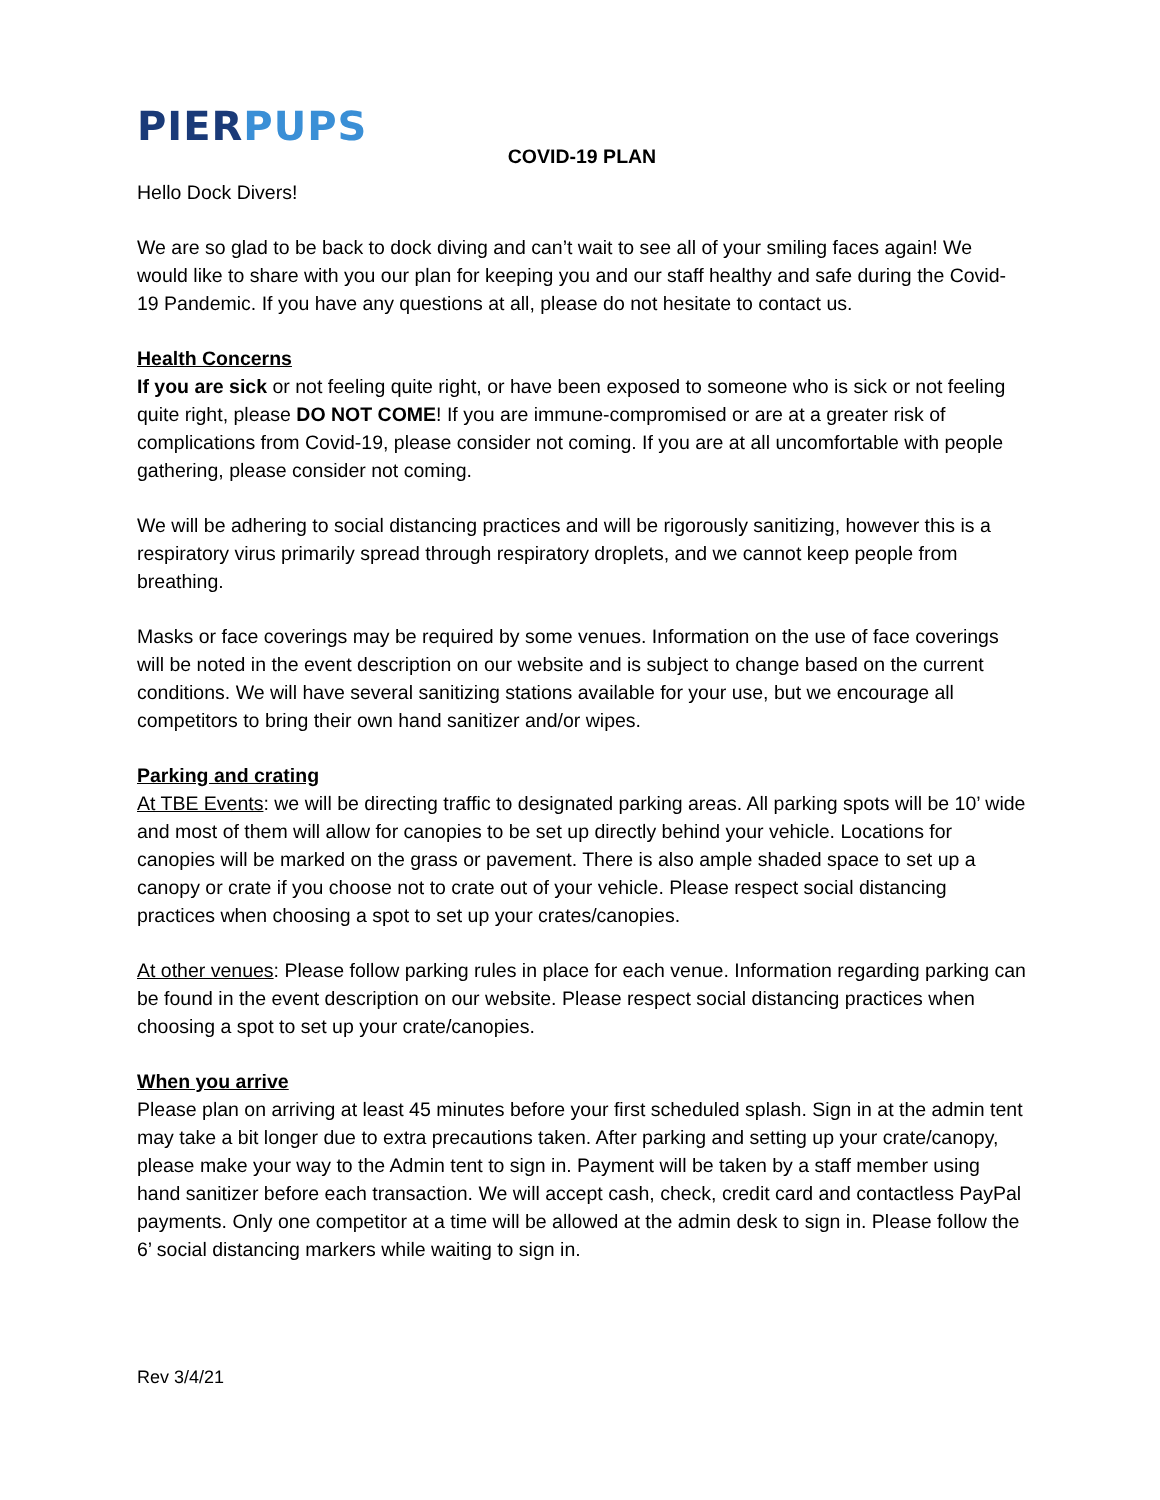PIERPUPS
COVID-19 PLAN
Hello Dock Divers!
We are so glad to be back to dock diving and can’t wait to see all of your smiling faces again! We would like to share with you our plan for keeping you and our staff healthy and safe during the Covid-19 Pandemic. If you have any questions at all, please do not hesitate to contact us.
Health Concerns
If you are sick or not feeling quite right, or have been exposed to someone who is sick or not feeling quite right, please DO NOT COME! If you are immune-compromised or are at a greater risk of complications from Covid-19, please consider not coming. If you are at all uncomfortable with people gathering, please consider not coming.
We will be adhering to social distancing practices and will be rigorously sanitizing, however this is a respiratory virus primarily spread through respiratory droplets, and we cannot keep people from breathing.
Masks or face coverings may be required by some venues. Information on the use of face coverings will be noted in the event description on our website and is subject to change based on the current conditions. We will have several sanitizing stations available for your use, but we encourage all competitors to bring their own hand sanitizer and/or wipes.
Parking and crating
At TBE Events: we will be directing traffic to designated parking areas. All parking spots will be 10’ wide and most of them will allow for canopies to be set up directly behind your vehicle. Locations for canopies will be marked on the grass or pavement. There is also ample shaded space to set up a canopy or crate if you choose not to crate out of your vehicle. Please respect social distancing practices when choosing a spot to set up your crates/canopies.
At other venues: Please follow parking rules in place for each venue. Information regarding parking can be found in the event description on our website. Please respect social distancing practices when choosing a spot to set up your crate/canopies.
When you arrive
Please plan on arriving at least 45 minutes before your first scheduled splash. Sign in at the admin tent may take a bit longer due to extra precautions taken. After parking and setting up your crate/canopy, please make your way to the Admin tent to sign in. Payment will be taken by a staff member using hand sanitizer before each transaction. We will accept cash, check, credit card and contactless PayPal payments. Only one competitor at a time will be allowed at the admin desk to sign in. Please follow the 6’ social distancing markers while waiting to sign in.
Rev 3/4/21